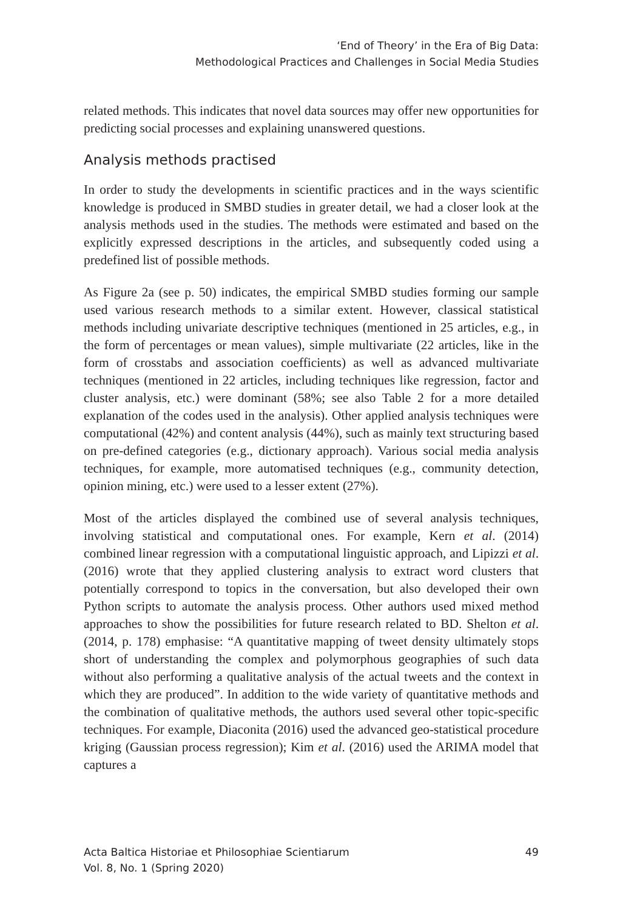‘End of Theory’ in the Era of Big Data:
Methodological Practices and Challenges in Social Media Studies
related methods. This indicates that novel data sources may offer new opportunities for predicting social processes and explaining unanswered questions.
Analysis methods practised
In order to study the developments in scientific practices and in the ways scientific knowledge is produced in SMBD studies in greater detail, we had a closer look at the analysis methods used in the studies. The methods were estimated and based on the explicitly expressed descriptions in the articles, and subsequently coded using a predefined list of possible methods.
As Figure 2a (see p. 50) indicates, the empirical SMBD studies forming our sample used various research methods to a similar extent. However, classical statistical methods including univariate descriptive techniques (mentioned in 25 articles, e.g., in the form of percentages or mean values), simple multivariate (22 articles, like in the form of crosstabs and association coefficients) as well as advanced multivariate techniques (mentioned in 22 articles, including techniques like regression, factor and cluster analysis, etc.) were dominant (58%; see also Table 2 for a more detailed explanation of the codes used in the analysis). Other applied analysis techniques were computational (42%) and content analysis (44%), such as mainly text structuring based on pre-defined categories (e.g., dictionary approach). Various social media analysis techniques, for example, more automatised techniques (e.g., community detection, opinion mining, etc.) were used to a lesser extent (27%).
Most of the articles displayed the combined use of several analysis techniques, involving statistical and computational ones. For example, Kern et al. (2014) combined linear regression with a computational linguistic approach, and Lipizzi et al. (2016) wrote that they applied clustering analysis to extract word clusters that potentially correspond to topics in the conversation, but also developed their own Python scripts to automate the analysis process. Other authors used mixed method approaches to show the possibilities for future research related to BD. Shelton et al. (2014, p. 178) emphasise: “A quantitative mapping of tweet density ultimately stops short of understanding the complex and polymorphous geographies of such data without also performing a qualitative analysis of the actual tweets and the context in which they are produced”. In addition to the wide variety of quantitative methods and the combination of qualitative methods, the authors used several other topic-specific techniques. For example, Diaconita (2016) used the advanced geo-statistical procedure kriging (Gaussian process regression); Kim et al. (2016) used the ARIMA model that captures a
Acta Baltica Historiae et Philosophiae Scientiarum
Vol. 8, No. 1 (Spring 2020)
49